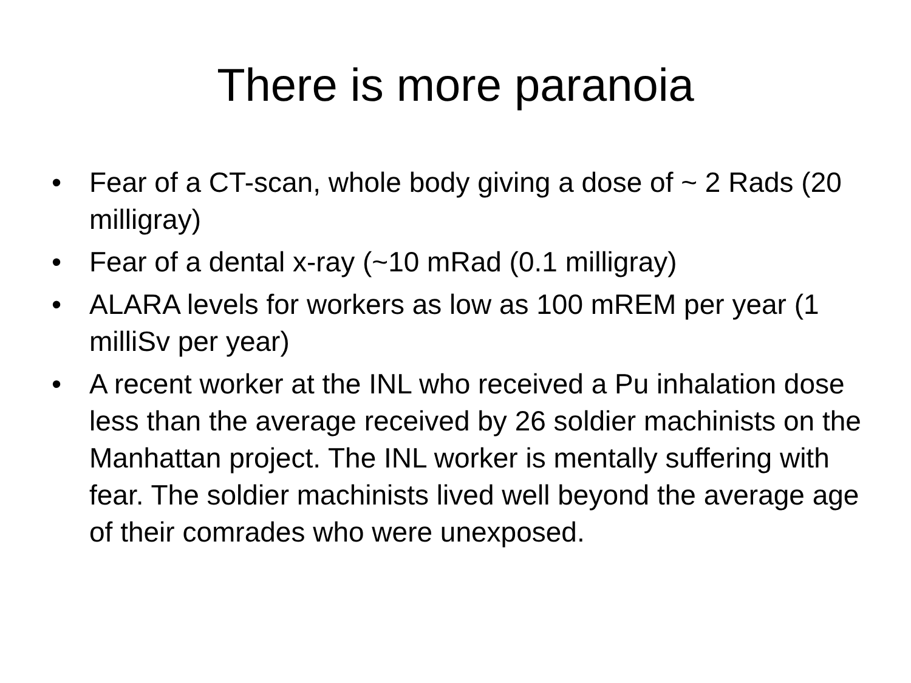There is more paranoia
• Fear of a CT-scan, whole body giving a dose of ~ 2 Rads (20 milligray)
• Fear of a dental x-ray (~10 mRad (0.1 milligray)
• ALARA levels for workers as low as 100 mREM per year (1 milliSv per year)
• A recent worker at the INL who received a Pu inhalation dose less than the average received by 26 soldier machinists on the Manhattan project. The INL worker is mentally suffering with fear. The soldier machinists lived well beyond the average age of their comrades who were unexposed.